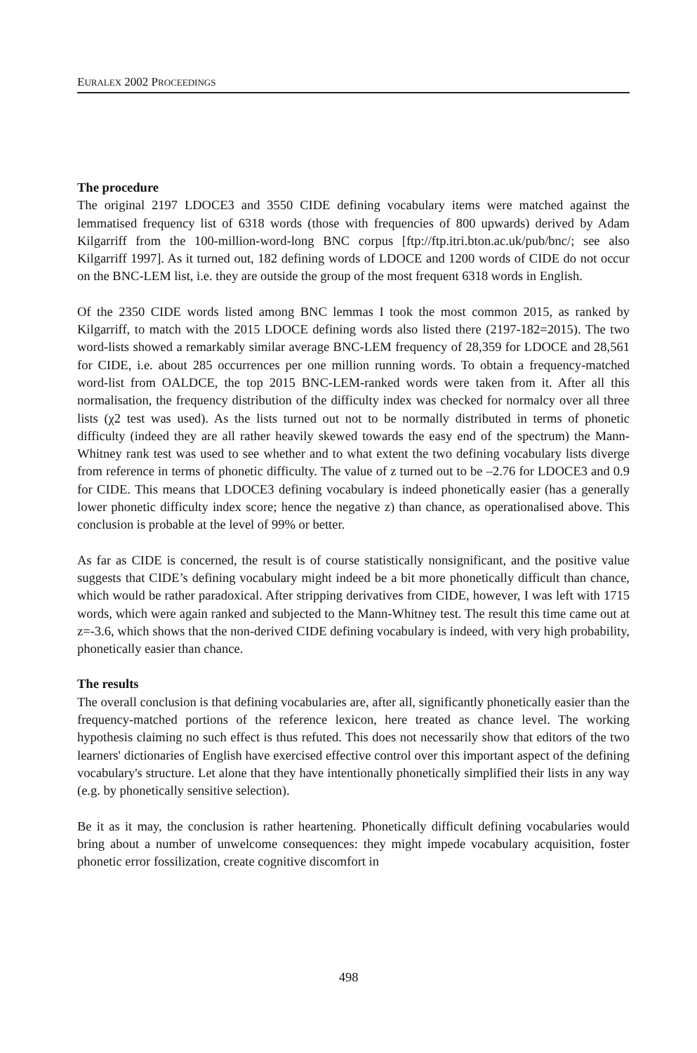EURALEX 2002 PROCEEDINGS
The procedure
The original 2197 LDOCE3 and 3550 CIDE defining vocabulary items were matched against the lemmatised frequency list of 6318 words (those with frequencies of 800 upwards) derived by Adam Kilgarriff from the 100-million-word-long BNC corpus [ftp://ftp.itri.bton.ac.uk/pub/bnc/; see also Kilgarriff 1997]. As it turned out, 182 defining words of LDOCE and 1200 words of CIDE do not occur on the BNC-LEM list, i.e. they are outside the group of the most frequent 6318 words in English.
Of the 2350 CIDE words listed among BNC lemmas I took the most common 2015, as ranked by Kilgarriff, to match with the 2015 LDOCE defining words also listed there (2197-182=2015). The two word-lists showed a remarkably similar average BNC-LEM frequency of 28,359 for LDOCE and 28,561 for CIDE, i.e. about 285 occurrences per one million running words. To obtain a frequency-matched word-list from OALDCE, the top 2015 BNC-LEM-ranked words were taken from it. After all this normalisation, the frequency distribution of the difficulty index was checked for normalcy over all three lists (χ2 test was used). As the lists turned out not to be normally distributed in terms of phonetic difficulty (indeed they are all rather heavily skewed towards the easy end of the spectrum) the Mann-Whitney rank test was used to see whether and to what extent the two defining vocabulary lists diverge from reference in terms of phonetic difficulty. The value of z turned out to be –2.76 for LDOCE3 and 0.9 for CIDE. This means that LDOCE3 defining vocabulary is indeed phonetically easier (has a generally lower phonetic difficulty index score; hence the negative z) than chance, as operationalised above. This conclusion is probable at the level of 99% or better.
As far as CIDE is concerned, the result is of course statistically nonsignificant, and the positive value suggests that CIDE’s defining vocabulary might indeed be a bit more phonetically difficult than chance, which would be rather paradoxical. After stripping derivatives from CIDE, however, I was left with 1715 words, which were again ranked and subjected to the Mann-Whitney test. The result this time came out at z=-3.6, which shows that the non-derived CIDE defining vocabulary is indeed, with very high probability, phonetically easier than chance.
The results
The overall conclusion is that defining vocabularies are, after all, significantly phonetically easier than the frequency-matched portions of the reference lexicon, here treated as chance level. The working hypothesis claiming no such effect is thus refuted. This does not necessarily show that editors of the two learners' dictionaries of English have exercised effective control over this important aspect of the defining vocabulary's structure. Let alone that they have intentionally phonetically simplified their lists in any way (e.g. by phonetically sensitive selection).
Be it as it may, the conclusion is rather heartening. Phonetically difficult defining vocabularies would bring about a number of unwelcome consequences: they might impede vocabulary acquisition, foster phonetic error fossilization, create cognitive discomfort in
498